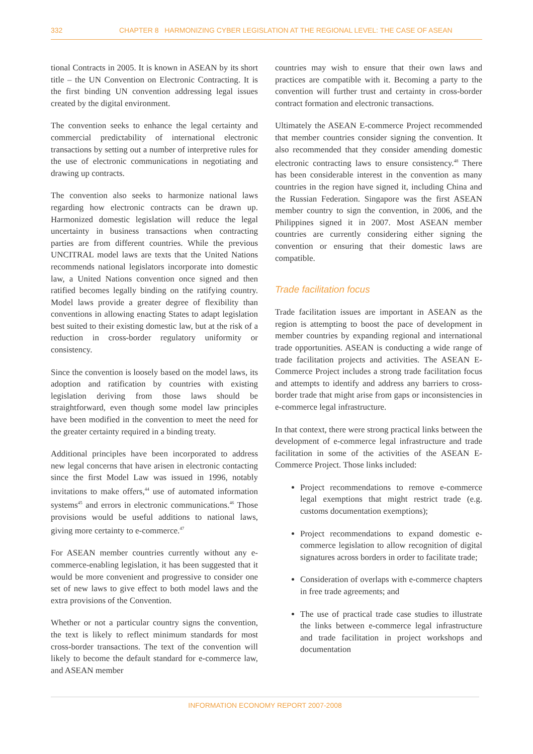332 CHAPTER 8 HARMONIZING CYBER LEGISLATION AT THE REGIONAL LEVEL: THE CASE OF ASEAN
tional Contracts in 2005. It is known in ASEAN by its short title – the UN Convention on Electronic Contracting. It is the first binding UN convention addressing legal issues created by the digital environment.
The convention seeks to enhance the legal certainty and commercial predictability of international electronic transactions by setting out a number of interpretive rules for the use of electronic communications in negotiating and drawing up contracts.
The convention also seeks to harmonize national laws regarding how electronic contracts can be drawn up. Harmonized domestic legislation will reduce the legal uncertainty in business transactions when contracting parties are from different countries. While the previous UNCITRAL model laws are texts that the United Nations recommends national legislators incorporate into domestic law, a United Nations convention once signed and then ratified becomes legally binding on the ratifying country. Model laws provide a greater degree of flexibility than conventions in allowing enacting States to adapt legislation best suited to their existing domestic law, but at the risk of a reduction in cross-border regulatory uniformity or consistency.
Since the convention is loosely based on the model laws, its adoption and ratification by countries with existing legislation deriving from those laws should be straightforward, even though some model law principles have been modified in the convention to meet the need for the greater certainty required in a binding treaty.
Additional principles have been incorporated to address new legal concerns that have arisen in electronic contacting since the first Model Law was issued in 1996, notably invitations to make offers,<sup>44</sup> use of automated information systems<sup>45</sup> and errors in electronic communications.<sup>46</sup> Those provisions would be useful additions to national laws, giving more certainty to e-commerce.<sup>47</sup>
For ASEAN member countries currently without any e-commerce-enabling legislation, it has been suggested that it would be more convenient and progressive to consider one set of new laws to give effect to both model laws and the extra provisions of the Convention.
Whether or not a particular country signs the convention, the text is likely to reflect minimum standards for most cross-border transactions. The text of the convention will likely to become the default standard for e-commerce law, and ASEAN member
countries may wish to ensure that their own laws and practices are compatible with it. Becoming a party to the convention will further trust and certainty in cross-border contract formation and electronic transactions.
Ultimately the ASEAN E-commerce Project recommended that member countries consider signing the convention. It also recommended that they consider amending domestic electronic contracting laws to ensure consistency.<sup>48</sup> There has been considerable interest in the convention as many countries in the region have signed it, including China and the Russian Federation. Singapore was the first ASEAN member country to sign the convention, in 2006, and the Philippines signed it in 2007. Most ASEAN member countries are currently considering either signing the convention or ensuring that their domestic laws are compatible.
Trade facilitation focus
Trade facilitation issues are important in ASEAN as the region is attempting to boost the pace of development in member countries by expanding regional and international trade opportunities. ASEAN is conducting a wide range of trade facilitation projects and activities. The ASEAN E-Commerce Project includes a strong trade facilitation focus and attempts to identify and address any barriers to cross-border trade that might arise from gaps or inconsistencies in e-commerce legal infrastructure.
In that context, there were strong practical links between the development of e-commerce legal infrastructure and trade facilitation in some of the activities of the ASEAN E-Commerce Project. Those links included:
Project recommendations to remove e-commerce legal exemptions that might restrict trade (e.g. customs documentation exemptions);
Project recommendations to expand domestic e-commerce legislation to allow recognition of digital signatures across borders in order to facilitate trade;
Consideration of overlaps with e-commerce chapters in free trade agreements; and
The use of practical trade case studies to illustrate the links between e-commerce legal infrastructure and trade facilitation in project workshops and documentation
INFORMATION ECONOMY REPORT 2007-2008